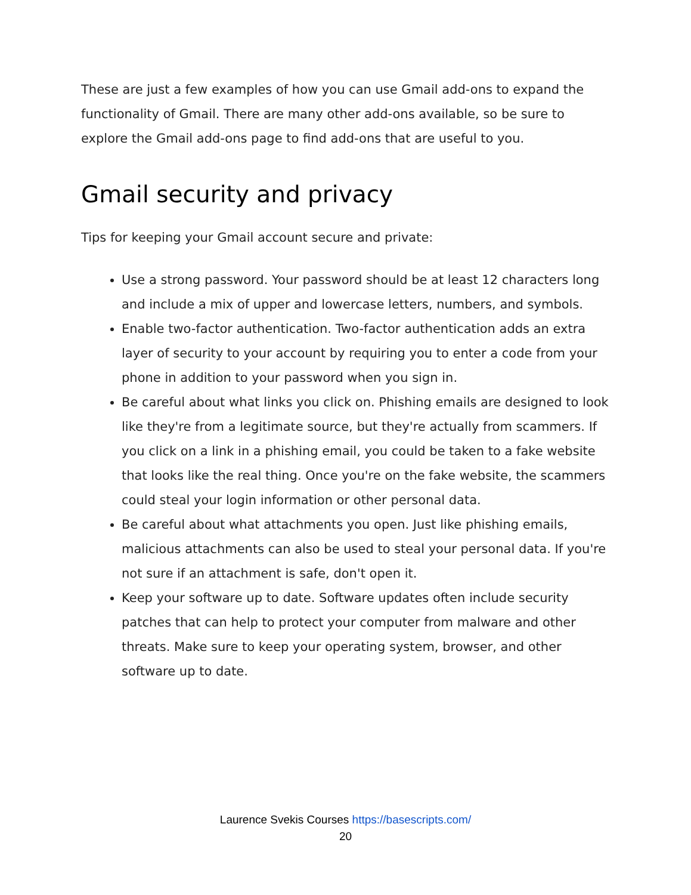These are just a few examples of how you can use Gmail add-ons to expand the functionality of Gmail. There are many other add-ons available, so be sure to explore the Gmail add-ons page to find add-ons that are useful to you.
Gmail security and privacy
Tips for keeping your Gmail account secure and private:
Use a strong password. Your password should be at least 12 characters long and include a mix of upper and lowercase letters, numbers, and symbols.
Enable two-factor authentication. Two-factor authentication adds an extra layer of security to your account by requiring you to enter a code from your phone in addition to your password when you sign in.
Be careful about what links you click on. Phishing emails are designed to look like they're from a legitimate source, but they're actually from scammers. If you click on a link in a phishing email, you could be taken to a fake website that looks like the real thing. Once you're on the fake website, the scammers could steal your login information or other personal data.
Be careful about what attachments you open. Just like phishing emails, malicious attachments can also be used to steal your personal data. If you're not sure if an attachment is safe, don't open it.
Keep your software up to date. Software updates often include security patches that can help to protect your computer from malware and other threats. Make sure to keep your operating system, browser, and other software up to date.
Laurence Svekis Courses https://basescripts.com/
20